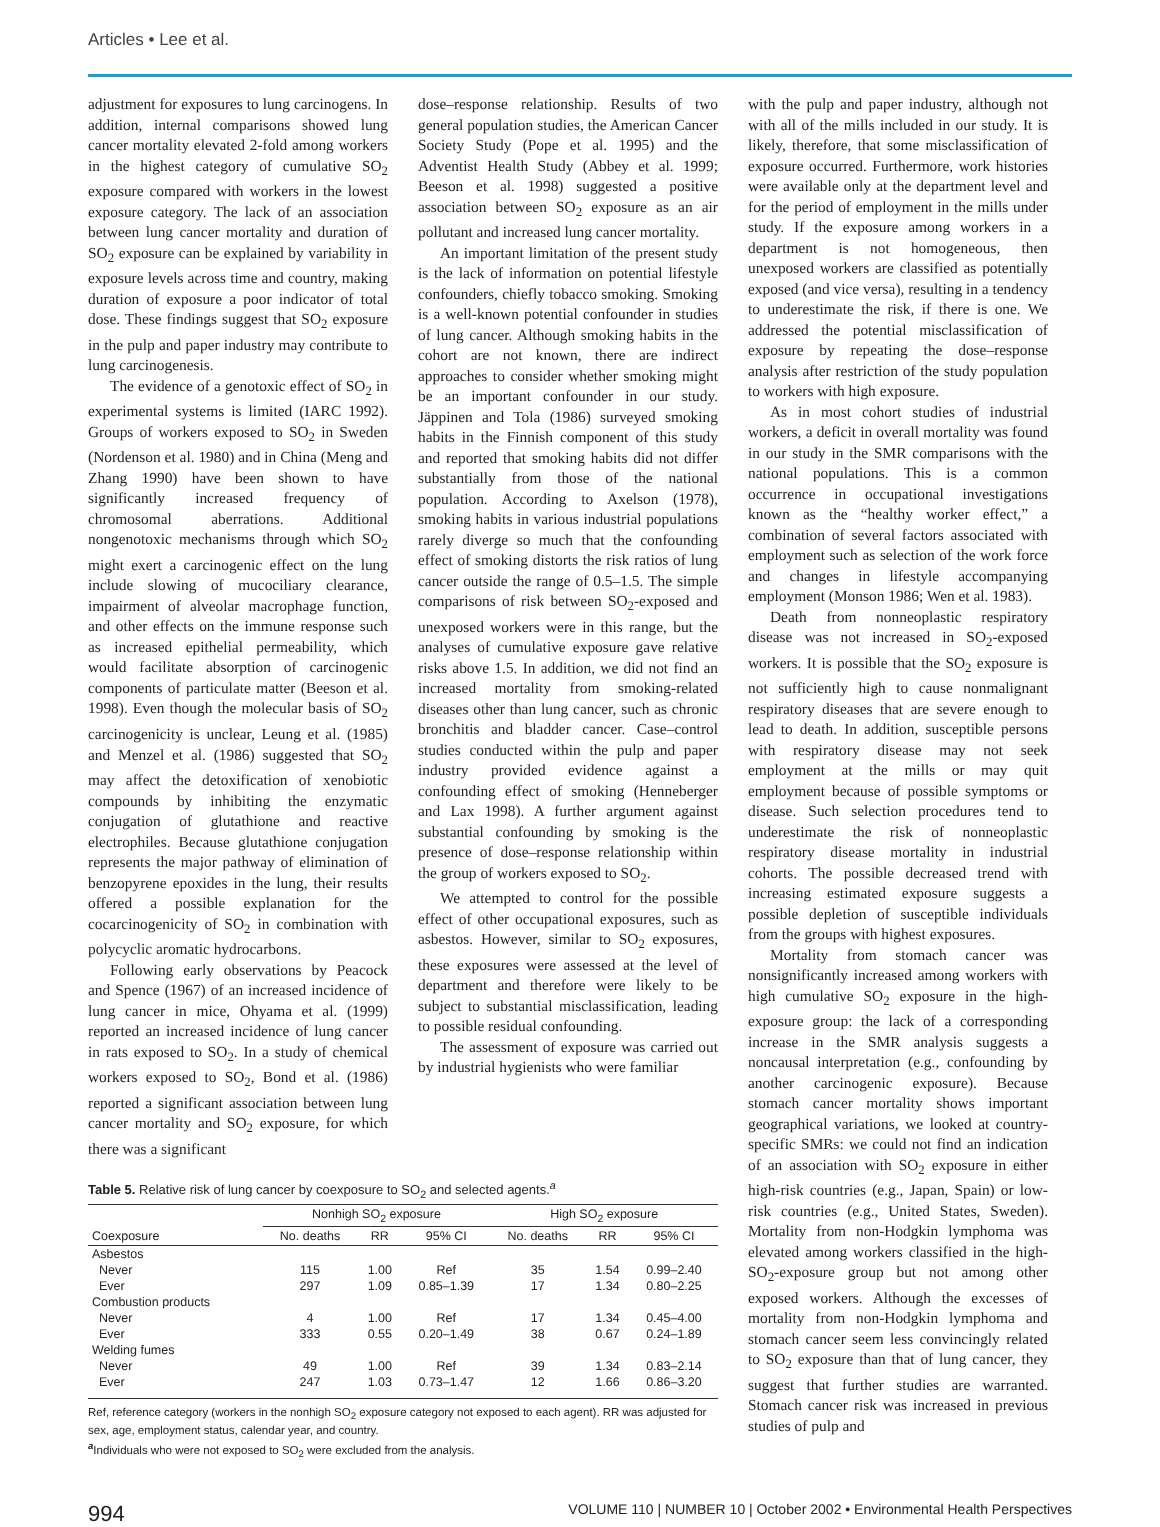Articles • Lee et al.
adjustment for exposures to lung carcinogens. In addition, internal comparisons showed lung cancer mortality elevated 2-fold among workers in the highest category of cumulative SO<sub>2</sub> exposure compared with workers in the lowest exposure category. The lack of an association between lung cancer mortality and duration of SO<sub>2</sub> exposure can be explained by variability in exposure levels across time and country, making duration of exposure a poor indicator of total dose. These findings suggest that SO<sub>2</sub> exposure in the pulp and paper industry may contribute to lung carcinogenesis.
The evidence of a genotoxic effect of SO<sub>2</sub> in experimental systems is limited (IARC 1992). Groups of workers exposed to SO<sub>2</sub> in Sweden (Nordenson et al. 1980) and in China (Meng and Zhang 1990) have been shown to have significantly increased frequency of chromosomal aberrations. Additional nongenotoxic mechanisms through which SO<sub>2</sub> might exert a carcinogenic effect on the lung include slowing of mucociliary clearance, impairment of alveolar macrophage function, and other effects on the immune response such as increased epithelial permeability, which would facilitate absorption of carcinogenic components of particulate matter (Beeson et al. 1998). Even though the molecular basis of SO<sub>2</sub> carcinogenicity is unclear, Leung et al. (1985) and Menzel et al. (1986) suggested that SO<sub>2</sub> may affect the detoxification of xenobiotic compounds by inhibiting the enzymatic conjugation of glutathione and reactive electrophiles. Because glutathione conjugation represents the major pathway of elimination of benzopyrene epoxides in the lung, their results offered a possible explanation for the cocarcinogenicity of SO<sub>2</sub> in combination with polycyclic aromatic hydrocarbons.
Following early observations by Peacock and Spence (1967) of an increased incidence of lung cancer in mice, Ohyama et al. (1999) reported an increased incidence of lung cancer in rats exposed to SO<sub>2</sub>. In a study of chemical workers exposed to SO<sub>2</sub>, Bond et al. (1986) reported a significant association between lung cancer mortality and SO<sub>2</sub> exposure, for which there was a significant
dose–response relationship. Results of two general population studies, the American Cancer Society Study (Pope et al. 1995) and the Adventist Health Study (Abbey et al. 1999; Beeson et al. 1998) suggested a positive association between SO<sub>2</sub> exposure as an air pollutant and increased lung cancer mortality.
An important limitation of the present study is the lack of information on potential lifestyle confounders, chiefly tobacco smoking. Smoking is a well-known potential confounder in studies of lung cancer. Although smoking habits in the cohort are not known, there are indirect approaches to consider whether smoking might be an important confounder in our study. Jäppinen and Tola (1986) surveyed smoking habits in the Finnish component of this study and reported that smoking habits did not differ substantially from those of the national population. According to Axelson (1978), smoking habits in various industrial populations rarely diverge so much that the confounding effect of smoking distorts the risk ratios of lung cancer outside the range of 0.5–1.5. The simple comparisons of risk between SO<sub>2</sub>-exposed and unexposed workers were in this range, but the analyses of cumulative exposure gave relative risks above 1.5. In addition, we did not find an increased mortality from smoking-related diseases other than lung cancer, such as chronic bronchitis and bladder cancer. Case–control studies conducted within the pulp and paper industry provided evidence against a confounding effect of smoking (Henneberger and Lax 1998). A further argument against substantial confounding by smoking is the presence of dose–response relationship within the group of workers exposed to SO<sub>2</sub>.
We attempted to control for the possible effect of other occupational exposures, such as asbestos. However, similar to SO<sub>2</sub> exposures, these exposures were assessed at the level of department and therefore were likely to be subject to substantial misclassification, leading to possible residual confounding.
The assessment of exposure was carried out by industrial hygienists who were familiar
Table 5. Relative risk of lung cancer by coexposure to SO<sub>2</sub> and selected agents.<sup>a</sup>
| | Nonhigh SO<sub>2</sub> exposure | | | High SO<sub>2</sub> exposure | | |
| --- | --- | --- | --- | --- | --- | --- |
| Coexposure | No. deaths | RR | 95% CI | No. deaths | RR | 95% CI |
| Asbestos | | | | | | |
| Never | 115 | 1.00 | Ref | 35 | 1.54 | 0.99–2.40 |
| Ever | 297 | 1.09 | 0.85–1.39 | 17 | 1.34 | 0.80–2.25 |
| Combustion products | | | | | | |
| Never | 4 | 1.00 | Ref | 17 | 1.34 | 0.45–4.00 |
| Ever | 333 | 0.55 | 0.20–1.49 | 38 | 0.67 | 0.24–1.89 |
| Welding fumes | | | | | | |
| Never | 49 | 1.00 | Ref | 39 | 1.34 | 0.83–2.14 |
| Ever | 247 | 1.03 | 0.73–1.47 | 12 | 1.66 | 0.86–3.20 |
Ref, reference category (workers in the nonhigh SO<sub>2</sub> exposure category not exposed to each agent). RR was adjusted for sex, age, employment status, calendar year, and country.
<sup>a</sup> Individuals who were not exposed to SO<sub>2</sub> were excluded from the analysis.
with the pulp and paper industry, although not with all of the mills included in our study. It is likely, therefore, that some misclassification of exposure occurred. Furthermore, work histories were available only at the department level and for the period of employment in the mills under study. If the exposure among workers in a department is not homogeneous, then unexposed workers are classified as potentially exposed (and vice versa), resulting in a tendency to underestimate the risk, if there is one. We addressed the potential misclassification of exposure by repeating the dose–response analysis after restriction of the study population to workers with high exposure.
As in most cohort studies of industrial workers, a deficit in overall mortality was found in our study in the SMR comparisons with the national populations. This is a common occurrence in occupational investigations known as the “healthy worker effect,” a combination of several factors associated with employment such as selection of the work force and changes in lifestyle accompanying employment (Monson 1986; Wen et al. 1983).
Death from nonneoplastic respiratory disease was not increased in SO<sub>2</sub>-exposed workers. It is possible that the SO<sub>2</sub> exposure is not sufficiently high to cause nonmalignant respiratory diseases that are severe enough to lead to death. In addition, susceptible persons with respiratory disease may not seek employment at the mills or may quit employment because of possible symptoms or disease. Such selection procedures tend to underestimate the risk of nonneoplastic respiratory disease mortality in industrial cohorts. The possible decreased trend with increasing estimated exposure suggests a possible depletion of susceptible individuals from the groups with highest exposures.
Mortality from stomach cancer was nonsignificantly increased among workers with high cumulative SO<sub>2</sub> exposure in the high-exposure group: the lack of a corresponding increase in the SMR analysis suggests a noncausal interpretation (e.g., confounding by another carcinogenic exposure). Because stomach cancer mortality shows important geographical variations, we looked at country-specific SMRs: we could not find an indication of an association with SO<sub>2</sub> exposure in either high-risk countries (e.g., Japan, Spain) or low-risk countries (e.g., United States, Sweden). Mortality from non-Hodgkin lymphoma was elevated among workers classified in the high-SO<sub>2</sub>-exposure group but not among other exposed workers. Although the excesses of mortality from non-Hodgkin lymphoma and stomach cancer seem less convincingly related to SO<sub>2</sub> exposure than that of lung cancer, they suggest that further studies are warranted. Stomach cancer risk was increased in previous studies of pulp and
994 VOLUME 110 | NUMBER 10 | October 2002 • Environmental Health Perspectives